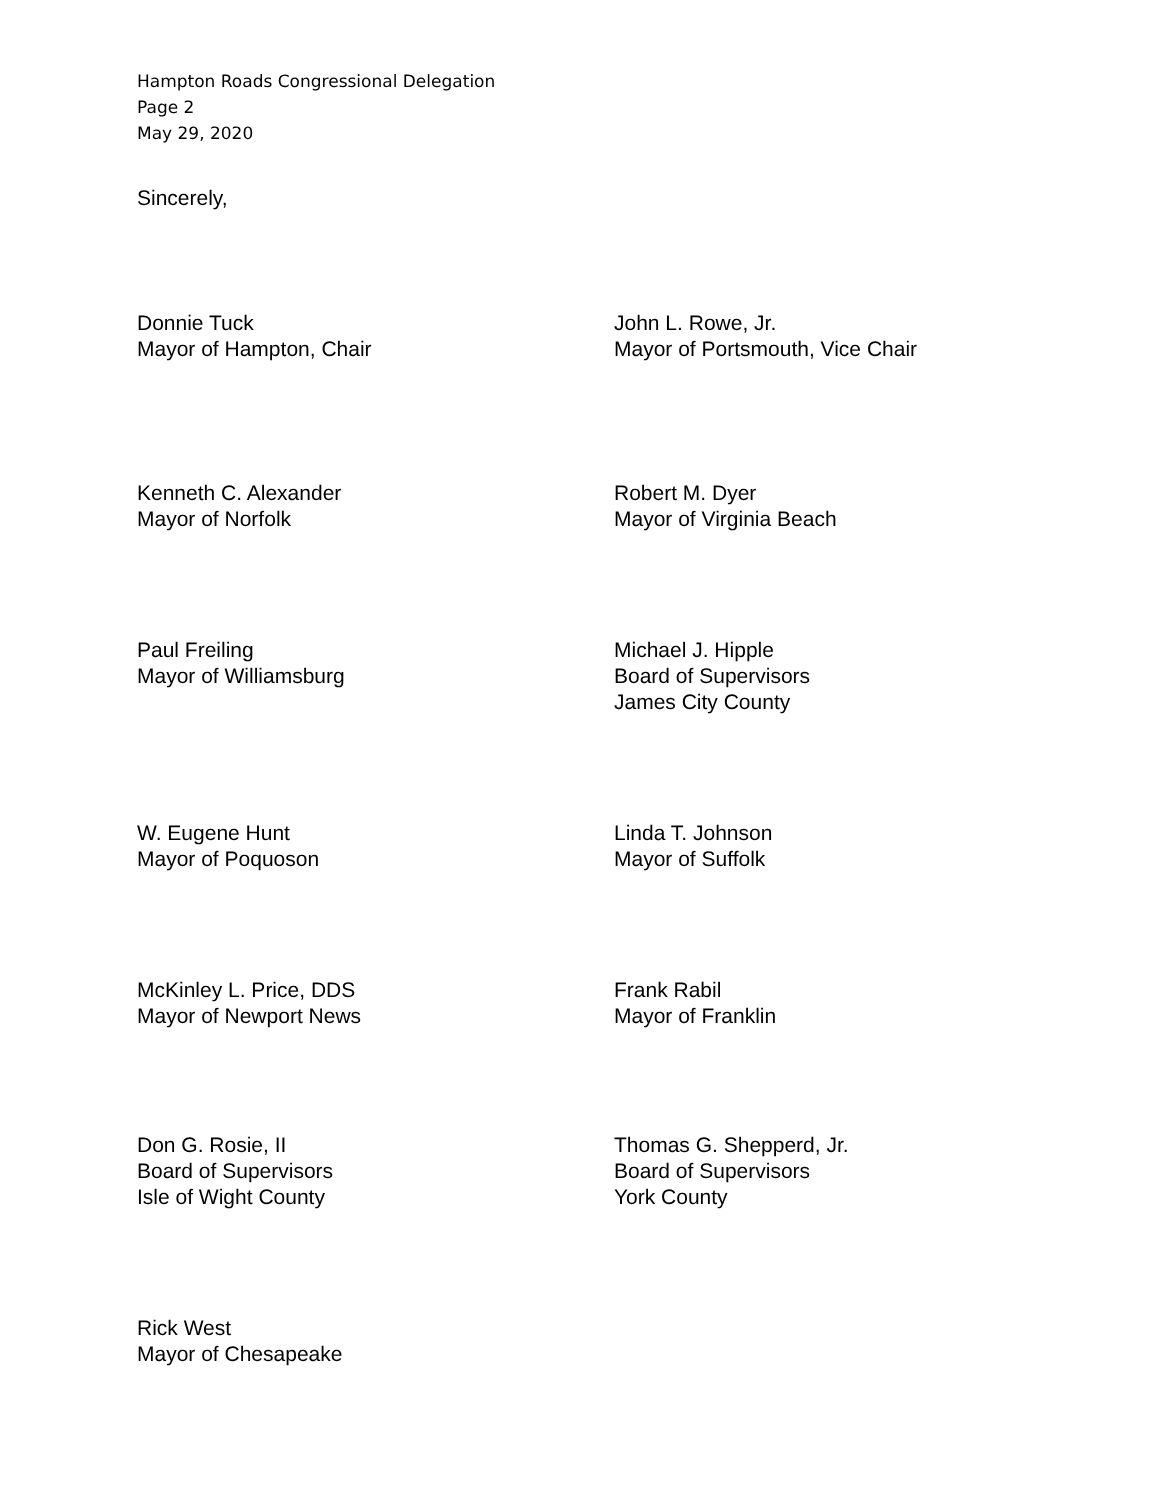Hampton Roads Congressional Delegation
Page 2
May 29, 2020
Sincerely,
Donnie Tuck
Mayor of Hampton, Chair
John L. Rowe, Jr.
Mayor of Portsmouth, Vice Chair
Kenneth C. Alexander
Mayor of Norfolk
Robert M. Dyer
Mayor of Virginia Beach
Paul Freiling
Mayor of Williamsburg
Michael J. Hipple
Board of Supervisors
James City County
W. Eugene Hunt
Mayor of Poquoson
Linda T. Johnson
Mayor of Suffolk
McKinley L. Price, DDS
Mayor of Newport News
Frank Rabil
Mayor of Franklin
Don G. Rosie, II
Board of Supervisors
Isle of Wight County
Thomas G. Shepperd, Jr.
Board of Supervisors
York County
Rick West
Mayor of Chesapeake